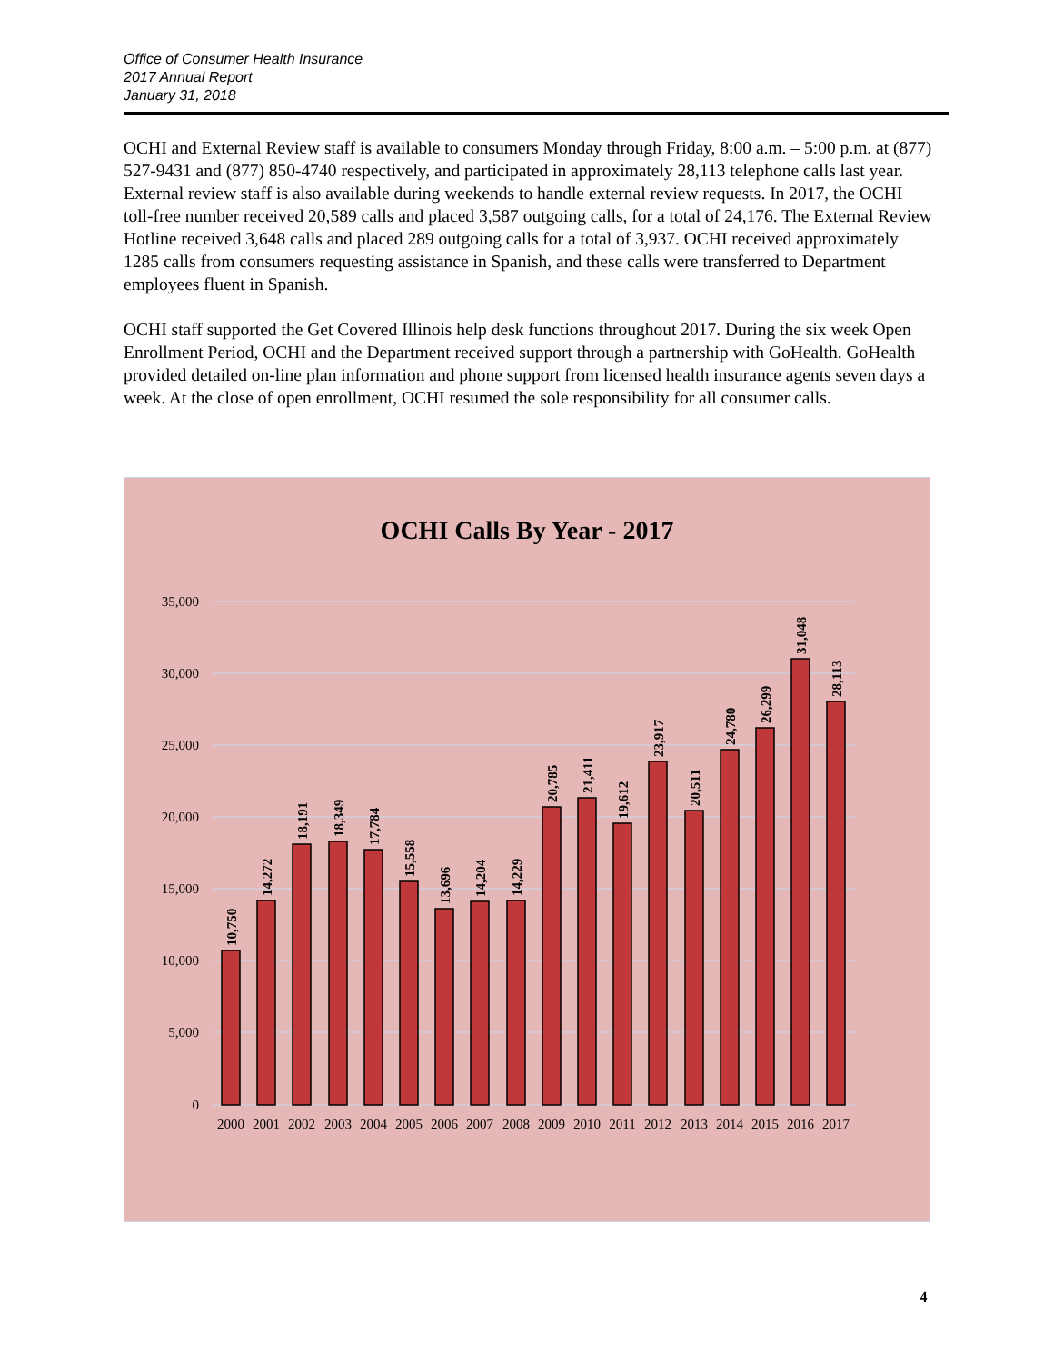Office of Consumer Health Insurance
2017 Annual Report
January 31, 2018
OCHI and External Review staff is available to consumers Monday through Friday, 8:00 a.m. – 5:00 p.m. at (877) 527-9431 and (877) 850-4740 respectively, and participated in approximately 28,113 telephone calls last year. External review staff is also available during weekends to handle external review requests. In 2017, the OCHI toll-free number received 20,589 calls and placed 3,587 outgoing calls, for a total of 24,176. The External Review Hotline received 3,648 calls and placed 289 outgoing calls for a total of 3,937. OCHI received approximately 1285 calls from consumers requesting assistance in Spanish, and these calls were transferred to Department employees fluent in Spanish.
OCHI staff supported the Get Covered Illinois help desk functions throughout 2017. During the six week Open Enrollment Period, OCHI and the Department received support through a partnership with GoHealth. GoHealth provided detailed on-line plan information and phone support from licensed health insurance agents seven days a week. At the close of open enrollment, OCHI resumed the sole responsibility for all consumer calls.
OCHI Calls By Year - 2017
35,000
30,000
25,000
20,000
15,000
10,000
5,000
0
10,750
14,272
18,191
18,349
17,784
15,558
13,696
14,204
14,229
20,785
21,411
19,612
23,917
20,511
24,780
26,299
31,048
28,113
2000
2001
2002
2003
2004
2005
2006
2007
2008
2009
2010
2011
2012
2013
2014
2015
2016
2017
4